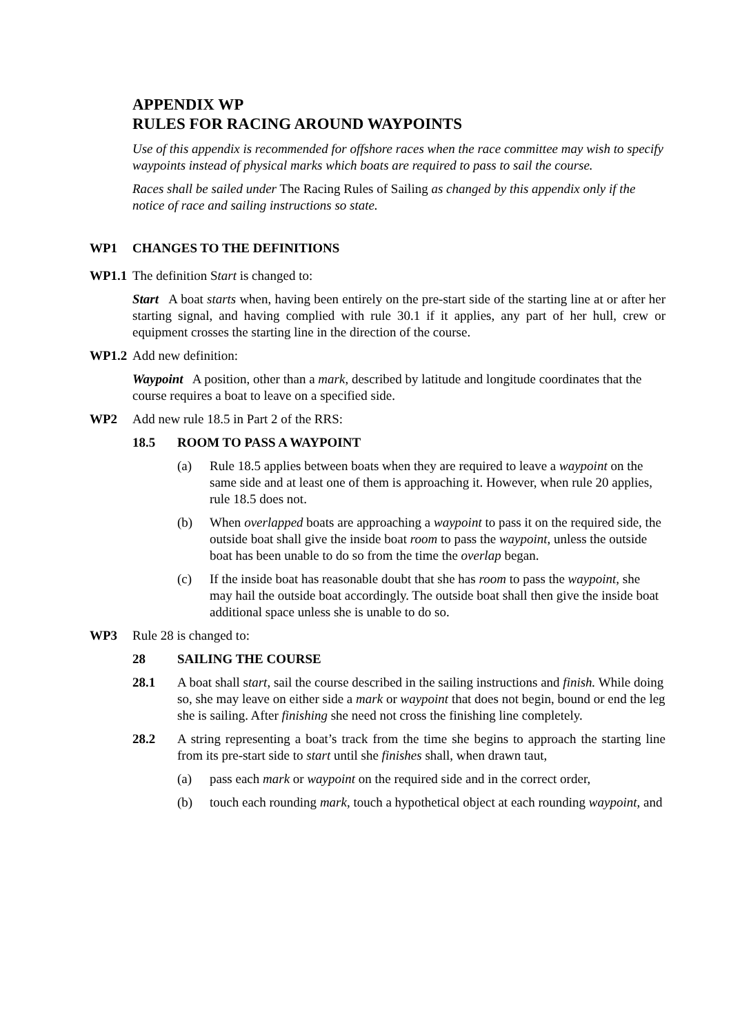APPENDIX WP
RULES FOR RACING AROUND WAYPOINTS
Use of this appendix is recommended for offshore races when the race committee may wish to specify waypoints instead of physical marks which boats are required to pass to sail the course.
Races shall be sailed under The Racing Rules of Sailing as changed by this appendix only if the notice of race and sailing instructions so state.
WP1 CHANGES TO THE DEFINITIONS
WP1.1 The definition Start is changed to:
Start A boat starts when, having been entirely on the pre-start side of the starting line at or after her starting signal, and having complied with rule 30.1 if it applies, any part of her hull, crew or equipment crosses the starting line in the direction of the course.
WP1.2 Add new definition:
Waypoint A position, other than a mark, described by latitude and longitude coordinates that the course requires a boat to leave on a specified side.
WP2 Add new rule 18.5 in Part 2 of the RRS:
18.5 ROOM TO PASS A WAYPOINT
(a) Rule 18.5 applies between boats when they are required to leave a waypoint on the same side and at least one of them is approaching it. However, when rule 20 applies, rule 18.5 does not.
(b) When overlapped boats are approaching a waypoint to pass it on the required side, the outside boat shall give the inside boat room to pass the waypoint, unless the outside boat has been unable to do so from the time the overlap began.
(c) If the inside boat has reasonable doubt that she has room to pass the waypoint, she may hail the outside boat accordingly. The outside boat shall then give the inside boat additional space unless she is unable to do so.
WP3 Rule 28 is changed to:
28 SAILING THE COURSE
28.1 A boat shall start, sail the course described in the sailing instructions and finish. While doing so, she may leave on either side a mark or waypoint that does not begin, bound or end the leg she is sailing. After finishing she need not cross the finishing line completely.
28.2 A string representing a boat’s track from the time she begins to approach the starting line from its pre-start side to start until she finishes shall, when drawn taut,
(a) pass each mark or waypoint on the required side and in the correct order,
(b) touch each rounding mark, touch a hypothetical object at each rounding waypoint, and